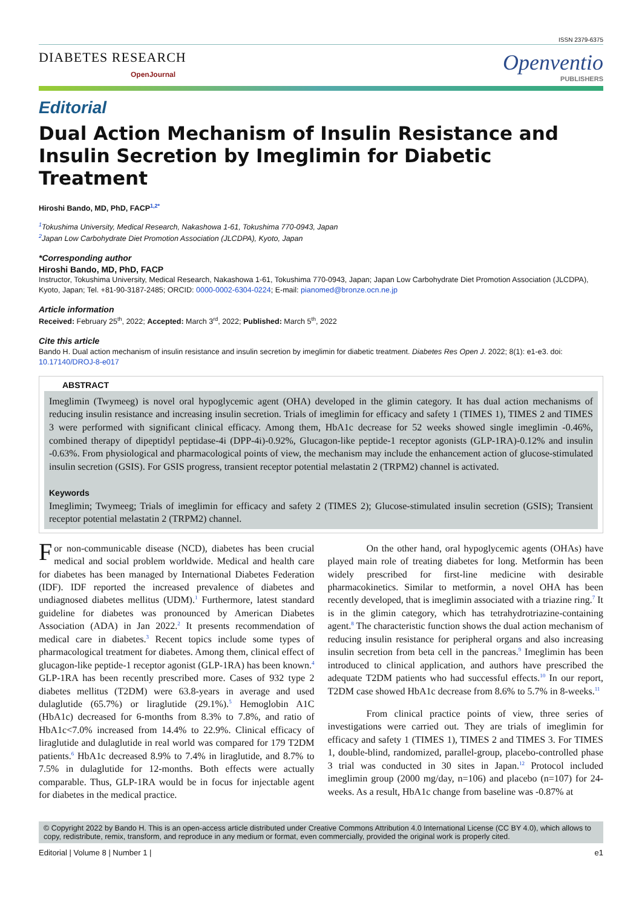ISSN 2379-6375
DIABETES RESEARCH
OpenJournal
Openventio
PUBLISHERS
Editorial
Dual Action Mechanism of Insulin Resistance and Insulin Secretion by Imeglimin for Diabetic Treatment
Hiroshi Bando, MD, PhD, FACP<sup>1,2*</sup>
<sup>1</sup> Tokushima University, Medical Research, Nakashowa 1-61, Tokushima 770-0943, Japan
<sup>2</sup> Japan Low Carbohydrate Diet Promotion Association (JLCDPA), Kyoto, Japan
*Corresponding author
Hiroshi Bando, MD, PhD, FACP
Instructor, Tokushima University, Medical Research, Nakashowa 1-61, Tokushima 770-0943, Japan; Japan Low Carbohydrate Diet Promotion Association (JLCDPA), Kyoto, Japan; Tel. +81-90-3187-2485; ORCID: 0000-0002-6304-0224; E-mail: pianomed@bronze.ocn.ne.jp
Article information
Received: February 25<sup>th</sup>, 2022; Accepted: March 3<sup>rd</sup>, 2022; Published: March 5<sup>th</sup>, 2022
Cite this article
Bando H. Dual action mechanism of insulin resistance and insulin secretion by imeglimin for diabetic treatment. Diabetes Res Open J. 2022; 8(1): e1-e3. doi: 10.17140/DROJ-8-e017
ABSTRACT
Imeglimin (Twymeeg) is novel oral hypoglycemic agent (OHA) developed in the glimin category. It has dual action mechanisms of reducing insulin resistance and increasing insulin secretion. Trials of imeglimin for efficacy and safety 1 (TIMES 1), TIMES 2 and TIMES 3 were performed with significant clinical efficacy. Among them, HbA1c decrease for 52 weeks showed single imeglimin -0.46%, combined therapy of dipeptidyl peptidase-4i (DPP-4i)-0.92%, Glucagon-like peptide-1 receptor agonists (GLP-1RA)-0.12% and insulin -0.63%. From physiological and pharmacological points of view, the mechanism may include the enhancement action of glucose-stimulated insulin secretion (GSIS). For GSIS progress, transient receptor potential melastatin 2 (TRPM2) channel is activated.
Keywords
Imeglimin; Twymeeg; Trials of imeglimin for efficacy and safety 2 (TIMES 2); Glucose-stimulated insulin secretion (GSIS); Transient receptor potential melastatin 2 (TRPM2) channel.
For non-communicable disease (NCD), diabetes has been crucial medical and social problem worldwide. Medical and health care for diabetes has been managed by International Diabetes Federation (IDF). IDF reported the increased prevalence of diabetes and undiagnosed diabetes mellitus (UDM).<sup>1</sup> Furthermore, latest standard guideline for diabetes was pronounced by American Diabetes Association (ADA) in Jan 2022.<sup>2</sup> It presents recommendation of medical care in diabetes.<sup>3</sup> Recent topics include some types of pharmacological treatment for diabetes. Among them, clinical effect of glucagon-like peptide-1 receptor agonist (GLP-1RA) has been known.<sup>4</sup> GLP-1RA has been recently prescribed more. Cases of 932 type 2 diabetes mellitus (T2DM) were 63.8-years in average and used dulaglutide (65.7%) or liraglutide (29.1%).<sup>5</sup> Hemoglobin A1C (HbA1c) decreased for 6-months from 8.3% to 7.8%, and ratio of HbA1c<7.0% increased from 14.4% to 22.9%. Clinical efficacy of liraglutide and dulaglutide in real world was compared for 179 T2DM patients.<sup>6</sup> HbA1c decreased 8.9% to 7.4% in liraglutide, and 8.7% to 7.5% in dulaglutide for 12-months. Both effects were actually comparable. Thus, GLP-1RA would be in focus for injectable agent for diabetes in the medical practice.
On the other hand, oral hypoglycemic agents (OHAs) have played main role of treating diabetes for long. Metformin has been widely prescribed for first-line medicine with desirable pharmacokinetics. Similar to metformin, a novel OHA has been recently developed, that is imeglimin associated with a triazine ring.<sup>7</sup> It is in the glimin category, which has tetrahydrotriazine-containing agent.<sup>8</sup> The characteristic function shows the dual action mechanism of reducing insulin resistance for peripheral organs and also increasing insulin secretion from beta cell in the pancreas.<sup>9</sup> Imeglimin has been introduced to clinical application, and authors have prescribed the adequate T2DM patients who had successful effects.<sup>10</sup> In our report, T2DM case showed HbA1c decrease from 8.6% to 5.7% in 8-weeks.<sup>11</sup>
From clinical practice points of view, three series of investigations were carried out. They are trials of imeglimin for efficacy and safety 1 (TIMES 1), TIMES 2 and TIMES 3. For TIMES 1, double-blind, randomized, parallel-group, placebo-controlled phase 3 trial was conducted in 30 sites in Japan.<sup>12</sup> Protocol included imeglimin group (2000 mg/day, n=106) and placebo (n=107) for 24-weeks. As a result, HbA1c change from baseline was -0.87% at
© Copyright 2022 by Bando H. This is an open-access article distributed under Creative Commons Attribution 4.0 International License (CC BY 4.0), which allows to copy, redistribute, remix, transform, and reproduce in any medium or format, even commercially, provided the original work is properly cited.
Editorial | Volume 8 | Number 1 | e1